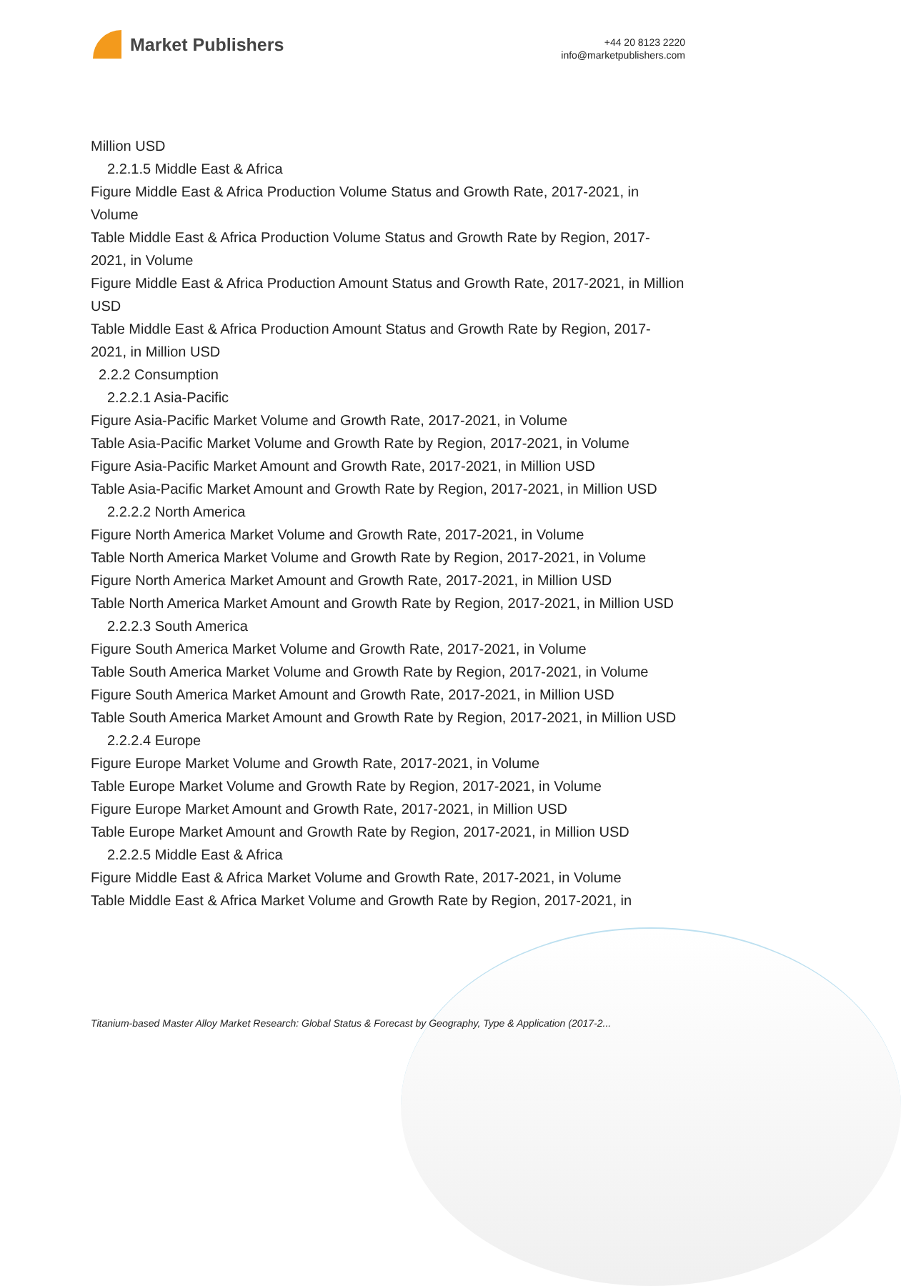Market Publishers
+44 20 8123 2220
info@marketpublishers.com
Million USD
2.2.1.5 Middle East & Africa
Figure Middle East & Africa Production Volume Status and Growth Rate, 2017-2021, in Volume
Table Middle East & Africa Production Volume Status and Growth Rate by Region, 2017-2021, in Volume
Figure Middle East & Africa Production Amount Status and Growth Rate, 2017-2021, in Million USD
Table Middle East & Africa Production Amount Status and Growth Rate by Region, 2017-2021, in Million USD
2.2.2 Consumption
2.2.2.1 Asia-Pacific
Figure Asia-Pacific Market Volume and Growth Rate, 2017-2021, in Volume
Table Asia-Pacific Market Volume and Growth Rate by Region, 2017-2021, in Volume
Figure Asia-Pacific Market Amount and Growth Rate, 2017-2021, in Million USD
Table Asia-Pacific Market Amount and Growth Rate by Region, 2017-2021, in Million USD
2.2.2.2 North America
Figure North America Market Volume and Growth Rate, 2017-2021, in Volume
Table North America Market Volume and Growth Rate by Region, 2017-2021, in Volume
Figure North America Market Amount and Growth Rate, 2017-2021, in Million USD
Table North America Market Amount and Growth Rate by Region, 2017-2021, in Million USD
2.2.2.3 South America
Figure South America Market Volume and Growth Rate, 2017-2021, in Volume
Table South America Market Volume and Growth Rate by Region, 2017-2021, in Volume
Figure South America Market Amount and Growth Rate, 2017-2021, in Million USD
Table South America Market Amount and Growth Rate by Region, 2017-2021, in Million USD
2.2.2.4 Europe
Figure Europe Market Volume and Growth Rate, 2017-2021, in Volume
Table Europe Market Volume and Growth Rate by Region, 2017-2021, in Volume
Figure Europe Market Amount and Growth Rate, 2017-2021, in Million USD
Table Europe Market Amount and Growth Rate by Region, 2017-2021, in Million USD
2.2.2.5 Middle East & Africa
Figure Middle East & Africa Market Volume and Growth Rate, 2017-2021, in Volume
Table Middle East & Africa Market Volume and Growth Rate by Region, 2017-2021, in
Titanium-based Master Alloy Market Research: Global Status & Forecast by Geography, Type & Application (2017-2...